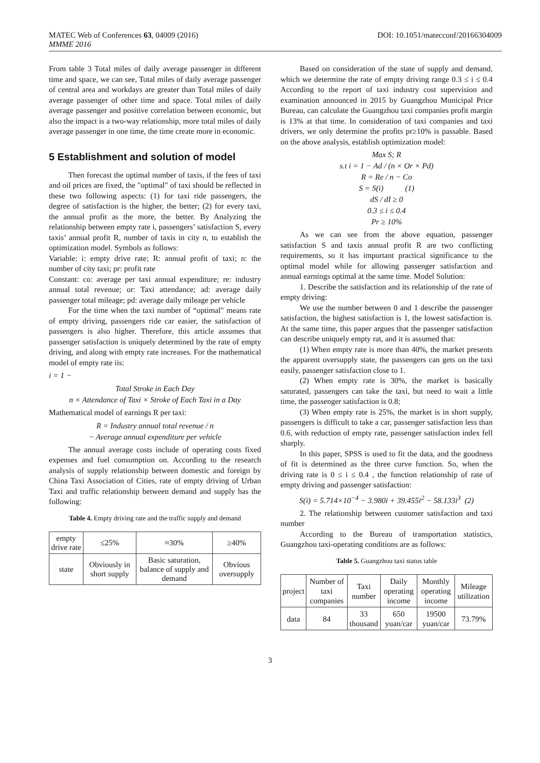MATEC Web of Conferences 63, 04009 (2016)
MMME 2016
DOI: 10.1051/matecconf/20166304009
From table 3 Total miles of daily average passenger in different time and space, we can see, Total miles of daily average passenger of central area and workdays are greater than Total miles of daily average passenger of other time and space. Total miles of daily average passenger and positive correlation between economic, but also the impact is a two-way relationship, more total miles of daily average passenger in one time, the time create more in economic.
5 Establishment and solution of model
Then forecast the optimal number of taxis, if the fees of taxi and oil prices are fixed, the "optimal" of taxi should be reflected in these two following aspects: (1) for taxi ride passengers, the degree of satisfaction is the higher, the better; (2) for every taxi, the annual profit as the more, the better. By Analyzing the relationship between empty rate i, passengers’ satisfaction S, every taxis’ annual profit R, number of taxis in city n, to establish the optimization model. Symbols as follows:
Variable: i: empty drive rate; R: annual profit of taxi; n: the number of city taxi; pr: profit rate
Constant: co: average per taxi annual expenditure; re: industry annual total revenue; or: Taxi attendance; ad: average daily passenger total mileage; pd: average daily mileage per vehicle
For the time when the taxi number of “optimal" means rate of empty driving, passengers ride car easier, the satisfaction of passengers is also higher. Therefore, this article assumes that passenger satisfaction is uniquely determined by the rate of empty driving, and along with empty rate increases. For the mathematical model of empty rate iis:
i = 1 −
Total Stroke in Each Day
n × Attendance of Taxi × Stroke of Each Taxi in a Day
Mathematical model of earnings R per taxi:
R = Industry annual total revenue / n
− Average annual expenditure per vehicle
The annual average costs include of operating costs fixed expenses and fuel consumption on. According to the research analysis of supply relationship between domestic and foreign by China Taxi Association of Cities, rate of empty driving of Urban Taxi and traffic relationship between demand and supply has the following:
Table 4. Empty driving rate and the traffic supply and demand
| empty drive rate | ≤25% | ≈30% | ≥40% |
| state | Obviously in short supply | Basic saturation, balance of supply and demand | Obvious oversupply |
Based on consideration of the state of supply and demand, which we determine the rate of empty driving range 0.3 ≤ i ≤ 0.4 According to the report of taxi industry cost supervision and examination announced in 2015 by Guangzhou Municipal Price Bureau, can calculate the Guangzhou taxi companies profit margin is 13% at that time. In consideration of taxi companies and taxi drivers, we only determine the profits pr≥10% is passable. Based on the above analysis, establish optimization model:
Max S; R
s.t i = 1 − Ad / (n × Or × Pd)
R = Re / n − Co
S = S(i) (1)
dS / dI ≥ 0
0.3 ≤ i ≤ 0.4
Pr ≥ 10%
As we can see from the above equation, passenger satisfaction S and taxis annual profit R are two conflicting requirements, so it has important practical significance to the optimal model while for allowing passenger satisfaction and annual earnings optimal at the same time. Model Solution:
1. Describe the satisfaction and its relationship of the rate of empty driving:
We use the number between 0 and 1 describe the passenger satisfaction, the highest satisfaction is 1, the lowest satisfaction is. At the same time, this paper argues that the passenger satisfaction can describe uniquely empty rat, and it is assumed that:
(1) When empty rate is more than 40%, the market presents the apparent oversupply state, the passengers can gets on the taxi easily, passenger satisfaction close to 1.
(2) When empty rate is 30%, the market is basically saturated, passengers can take the taxi, but need to wait a little time, the passenger satisfaction is 0.8;
(3) When empty rate is 25%, the market is in short supply, passengers is difficult to take a car, passenger satisfaction less than 0.6, with reduction of empty rate, passenger satisfaction index fell sharply.
In this paper, SPSS is used to fit the data, and the goodness of fit is determined as the three curve function. So, when the driving rate is 0 ≤ i ≤ 0.4 , the function relationship of rate of empty driving and passenger satisfaction:
S(i) = 5.714×10<sup>−4</sup> − 3.980i + 39.455i<sup>2</sup> − 58.133i<sup>3</sup> (2)
2. The relationship between customer satisfaction and taxi number
According to the Bureau of transportation statistics, Guangzhou taxi-operating conditions are as follows:
Table 5. Guangzhou taxi status table
| project | Number of taxi companies | Taxi number | Daily operating income | Monthly operating income | Mileage utilization |
| data | 84 | 33 thousand | 650 yuan/car | 19500 yuan/car | 73.79% |
3